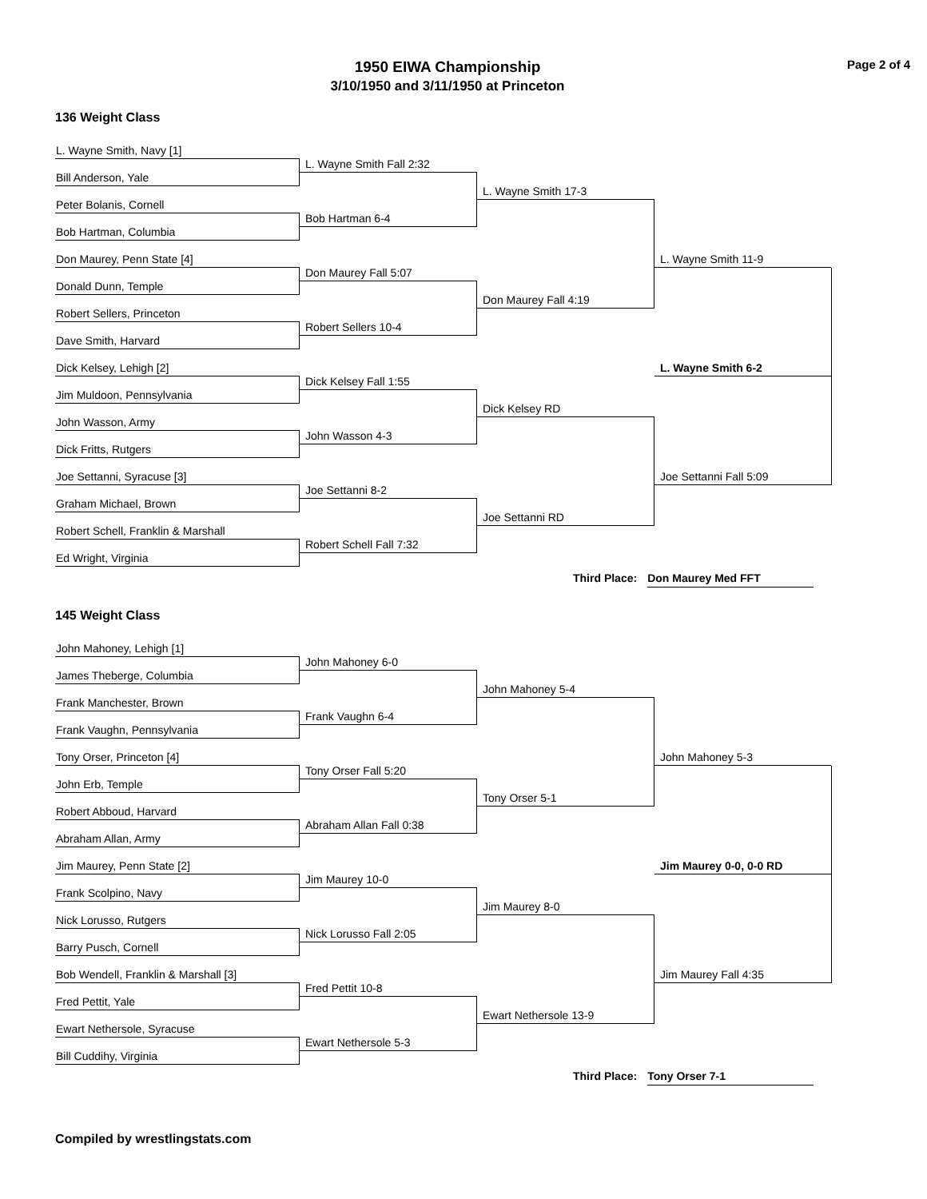1950 EIWA Championship
3/10/1950 and 3/11/1950 at Princeton
Page 2 of 4
136 Weight Class
L. Wayne Smith, Navy [1]
L. Wayne Smith Fall 2:32
Bill Anderson, Yale
L. Wayne Smith 17-3
Peter Bolanis, Cornell
Bob Hartman 6-4
Bob Hartman, Columbia
L. Wayne Smith 11-9
Don Maurey, Penn State [4]
Don Maurey Fall 5:07
Donald Dunn, Temple
Don Maurey Fall 4:19
Robert Sellers, Princeton
Robert Sellers 10-4
Dave Smith, Harvard
L. Wayne Smith 6-2
Dick Kelsey, Lehigh [2]
Dick Kelsey Fall 1:55
Jim Muldoon, Pennsylvania
Dick Kelsey RD
John Wasson, Army
John Wasson 4-3
Dick Fritts, Rutgers
Joe Settanni Fall 5:09
Joe Settanni, Syracuse [3]
Joe Settanni 8-2
Graham Michael, Brown
Joe Settanni RD
Robert Schell, Franklin & Marshall
Robert Schell Fall 7:32
Ed Wright, Virginia
Third Place: Don Maurey Med FFT
145 Weight Class
John Mahoney, Lehigh [1]
John Mahoney 6-0
James Theberge, Columbia
John Mahoney 5-4
Frank Manchester, Brown
Frank Vaughn 6-4
Frank Vaughn, Pennsylvania
John Mahoney 5-3
Tony Orser, Princeton [4]
Tony Orser Fall 5:20
John Erb, Temple
Tony Orser 5-1
Robert Abboud, Harvard
Abraham Allan Fall 0:38
Abraham Allan, Army
Jim Maurey 0-0, 0-0 RD
Jim Maurey, Penn State [2]
Jim Maurey 10-0
Frank Scolpino, Navy
Jim Maurey 8-0
Nick Lorusso, Rutgers
Nick Lorusso Fall 2:05
Barry Pusch, Cornell
Jim Maurey Fall 4:35
Bob Wendell, Franklin & Marshall [3]
Fred Pettit 10-8
Fred Pettit, Yale
Ewart Nethersole 13-9
Ewart Nethersole, Syracuse
Ewart Nethersole 5-3
Bill Cuddihy, Virginia
Third Place: Tony Orser 7-1
Compiled by wrestlingstats.com